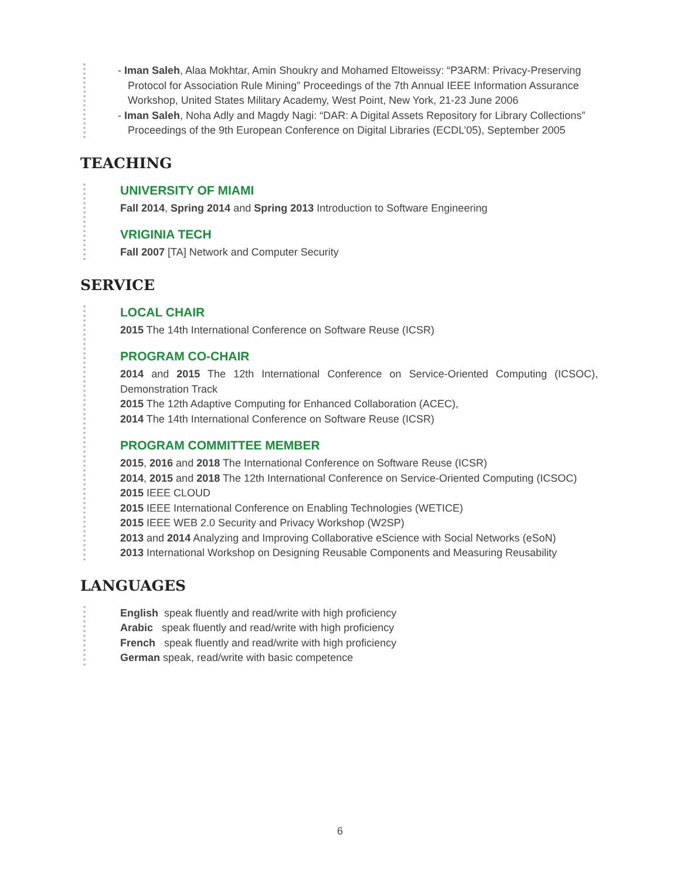- Iman Saleh, Alaa Mokhtar, Amin Shoukry and Mohamed Eltoweissy: “P3ARM: Privacy-Preserving Protocol for Association Rule Mining” Proceedings of the 7th Annual IEEE Information Assurance Workshop, United States Military Academy, West Point, New York, 21-23 June 2006
- Iman Saleh, Noha Adly and Magdy Nagi: “DAR: A Digital Assets Repository for Library Collections” Proceedings of the 9th European Conference on Digital Libraries (ECDL’05), September 2005
TEACHING
UNIVERSITY OF MIAMI
Fall 2014, Spring 2014 and Spring 2013 Introduction to Software Engineering
VRIGINIA TECH
Fall 2007 [TA] Network and Computer Security
SERVICE
LOCAL CHAIR
2015 The 14th International Conference on Software Reuse (ICSR)
PROGRAM CO-CHAIR
2014 and 2015 The 12th International Conference on Service-Oriented Computing (ICSOC), Demonstration Track
2015 The 12th Adaptive Computing for Enhanced Collaboration (ACEC),
2014 The 14th International Conference on Software Reuse (ICSR)
PROGRAM COMMITTEE MEMBER
2015, 2016 and 2018 The International Conference on Software Reuse (ICSR)
2014, 2015 and 2018 The 12th International Conference on Service-Oriented Computing (ICSOC)
2015 IEEE CLOUD
2015 IEEE International Conference on Enabling Technologies (WETICE)
2015 IEEE WEB 2.0 Security and Privacy Workshop (W2SP)
2013 and 2014 Analyzing and Improving Collaborative eScience with Social Networks (eSoN)
2013 International Workshop on Designing Reusable Components and Measuring Reusability
LANGUAGES
English speak fluently and read/write with high proficiency
Arabic speak fluently and read/write with high proficiency
French speak fluently and read/write with high proficiency
German speak, read/write with basic competence
6